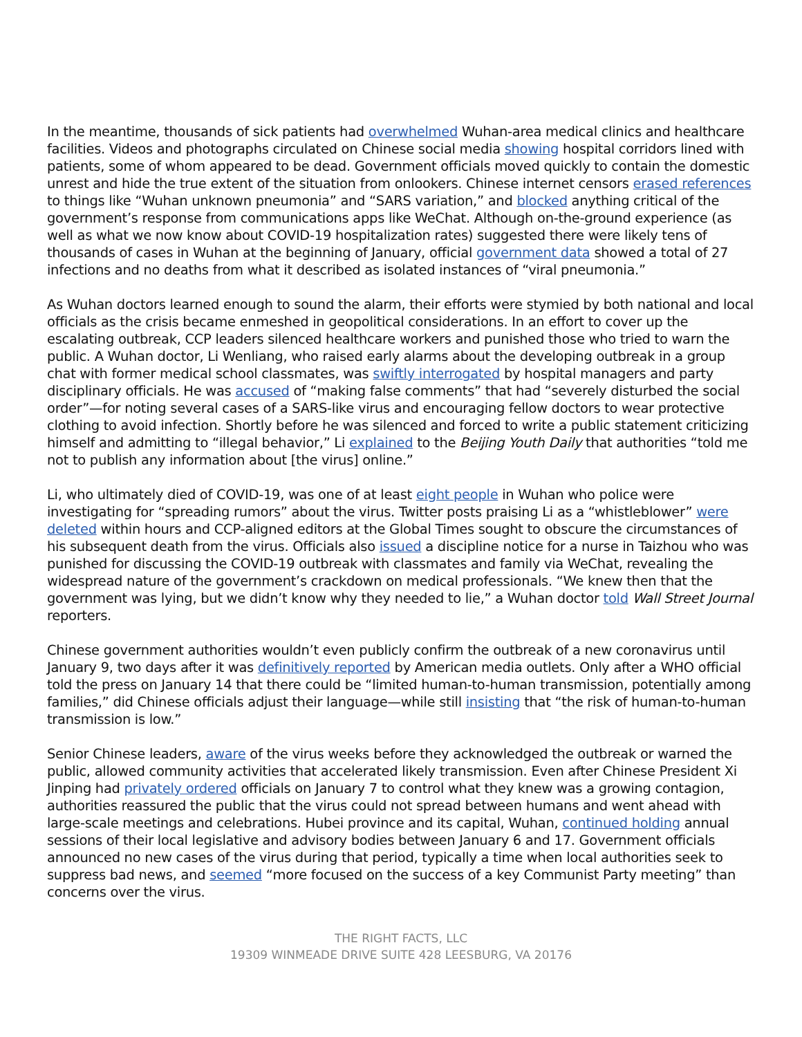In the meantime, thousands of sick patients had overwhelmed Wuhan-area medical clinics and healthcare facilities. Videos and photographs circulated on Chinese social media showing hospital corridors lined with patients, some of whom appeared to be dead. Government officials moved quickly to contain the domestic unrest and hide the true extent of the situation from onlookers. Chinese internet censors erased references to things like “Wuhan unknown pneumonia” and “SARS variation,” and blocked anything critical of the government’s response from communications apps like WeChat. Although on-the-ground experience (as well as what we now know about COVID-19 hospitalization rates) suggested there were likely tens of thousands of cases in Wuhan at the beginning of January, official government data showed a total of 27 infections and no deaths from what it described as isolated instances of “viral pneumonia.”
As Wuhan doctors learned enough to sound the alarm, their efforts were stymied by both national and local officials as the crisis became enmeshed in geopolitical considerations. In an effort to cover up the escalating outbreak, CCP leaders silenced healthcare workers and punished those who tried to warn the public. A Wuhan doctor, Li Wenliang, who raised early alarms about the developing outbreak in a group chat with former medical school classmates, was swiftly interrogated by hospital managers and party disciplinary officials. He was accused of “making false comments” that had “severely disturbed the social order”—for noting several cases of a SARS-like virus and encouraging fellow doctors to wear protective clothing to avoid infection. Shortly before he was silenced and forced to write a public statement criticizing himself and admitting to “illegal behavior,” Li explained to the Beijing Youth Daily that authorities “told me not to publish any information about [the virus] online.”
Li, who ultimately died of COVID-19, was one of at least eight people in Wuhan who police were investigating for “spreading rumors” about the virus. Twitter posts praising Li as a “whistleblower” were deleted within hours and CCP-aligned editors at the Global Times sought to obscure the circumstances of his subsequent death from the virus. Officials also issued a discipline notice for a nurse in Taizhou who was punished for discussing the COVID-19 outbreak with classmates and family via WeChat, revealing the widespread nature of the government’s crackdown on medical professionals. “We knew then that the government was lying, but we didn’t know why they needed to lie,” a Wuhan doctor told Wall Street Journal reporters.
Chinese government authorities wouldn’t even publicly confirm the outbreak of a new coronavirus until January 9, two days after it was definitively reported by American media outlets. Only after a WHO official told the press on January 14 that there could be “limited human-to-human transmission, potentially among families,” did Chinese officials adjust their language—while still insisting that “the risk of human-to-human transmission is low.”
Senior Chinese leaders, aware of the virus weeks before they acknowledged the outbreak or warned the public, allowed community activities that accelerated likely transmission. Even after Chinese President Xi Jinping had privately ordered officials on January 7 to control what they knew was a growing contagion, authorities reassured the public that the virus could not spread between humans and went ahead with large-scale meetings and celebrations. Hubei province and its capital, Wuhan, continued holding annual sessions of their local legislative and advisory bodies between January 6 and 17. Government officials announced no new cases of the virus during that period, typically a time when local authorities seek to suppress bad news, and seemed “more focused on the success of a key Communist Party meeting” than concerns over the virus.
THE RIGHT FACTS, LLC
19309 WINMEADE DRIVE SUITE 428 LEESBURG, VA 20176